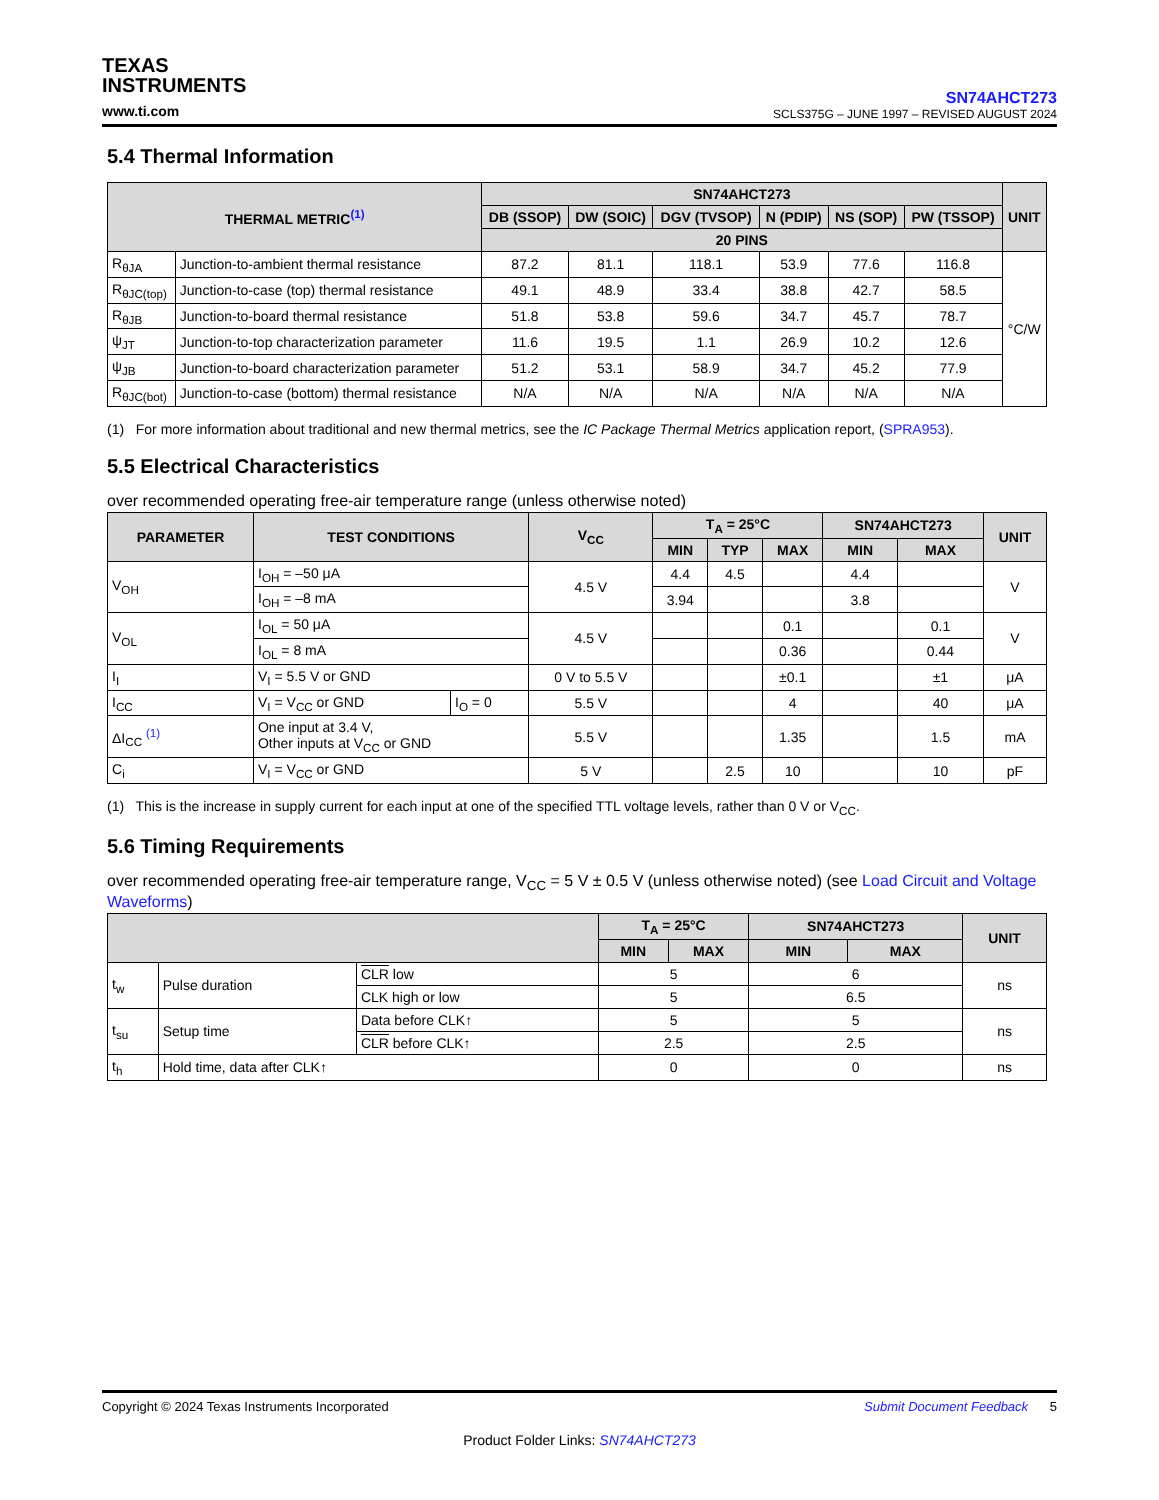TEXAS
INSTRUMENTS
www.ti.com
SN74AHCT273
SCLS375G – JUNE 1997 – REVISED AUGUST 2024
5.4 Thermal Information
| THERMAL METRIC<sup>(1)</sup> | | SN74AHCT273 | | | | | | UNIT |
| --- | --- | --- | --- | --- | --- | --- | --- | --- |
| | | DB (SSOP) | DW (SOIC) | DGV (TVSOP) | N (PDIP) | NS (SOP) | PW (TSSOP) | |
| | | 20 PINS | | | | | | |
| R<sub>θJA</sub> | Junction-to-ambient thermal resistance | 87.2 | 81.1 | 118.1 | 53.9 | 77.6 | 116.8 | °C/W |
| R<sub>θJC(top)</sub> | Junction-to-case (top) thermal resistance | 49.1 | 48.9 | 33.4 | 38.8 | 42.7 | 58.5 | |
| R<sub>θJB</sub> | Junction-to-board thermal resistance | 51.8 | 53.8 | 59.6 | 34.7 | 45.7 | 78.7 | |
| ψ<sub>JT</sub> | Junction-to-top characterization parameter | 11.6 | 19.5 | 1.1 | 26.9 | 10.2 | 12.6 | |
| ψ<sub>JB</sub> | Junction-to-board characterization parameter | 51.2 | 53.1 | 58.9 | 34.7 | 45.2 | 77.9 | |
| R<sub>θJC(bot)</sub> | Junction-to-case (bottom) thermal resistance | N/A | N/A | N/A | N/A | N/A | N/A | |
(1) For more information about traditional and new thermal metrics, see the IC Package Thermal Metrics application report, (SPRA953).
5.5 Electrical Characteristics
over recommended operating free-air temperature range (unless otherwise noted)
| PARAMETER | TEST CONDITIONS | | V<sub>CC</sub> | T<sub>A</sub> = 25°C | | | SN74AHCT273 | | UNIT |
| --- | --- | --- | --- | --- | --- | --- | --- | --- | --- |
| | | | | MIN | TYP | MAX | MIN | MAX | |
| V<sub>OH</sub> | I<sub>OH</sub> = –50 μA | | 4.5 V | 4.4 | 4.5 | | 4.4 | | V |
| | I<sub>OH</sub> = –8 mA | | | 3.94 | | | 3.8 | | |
| V<sub>OL</sub> | I<sub>OL</sub> = 50 μA | | 4.5 V | | | 0.1 | | 0.1 | V |
| | I<sub>OL</sub> = 8 mA | | | | | 0.36 | | 0.44 | |
| I<sub>I</sub> | V<sub>I</sub> = 5.5 V or GND | | 0 V to 5.5 V | | | ±0.1 | | ±1 | μA |
| I<sub>CC</sub> | V<sub>I</sub> = V<sub>CC</sub> or GND | I<sub>O</sub> = 0 | 5.5 V | | | 4 | | 40 | μA |
| ΔI<sub>CC</sub> <sup>(1)</sup> | One input at 3.4 V, Other inputs at V<sub>CC</sub> or GND | | 5.5 V | | | 1.35 | | 1.5 | mA |
| C<sub>i</sub> | V<sub>I</sub> = V<sub>CC</sub> or GND | | 5 V | | 2.5 | 10 | | 10 | pF |
(1) This is the increase in supply current for each input at one of the specified TTL voltage levels, rather than 0 V or V<sub>CC</sub>.
5.6 Timing Requirements
over recommended operating free-air temperature range, V<sub>CC</sub> = 5 V ± 0.5 V (unless otherwise noted) (see Load Circuit and Voltage Waveforms)
| | | | T<sub>A</sub> = 25°C | | SN74AHCT273 | | UNIT |
| --- | --- | --- | --- | --- | --- | --- | --- |
| | | | MIN | MAX | MIN | MAX | |
| t<sub>w</sub> | Pulse duration | CLR low | 5 | | 6 | | ns |
| | | CLK high or low | 5 | | 6.5 | | |
| t<sub>su</sub> | Setup time | Data before CLK↑ | 5 | | 5 | | ns |
| | | CLR before CLK↑ | 2.5 | | 2.5 | | |
| t<sub>h</sub> | Hold time, data after CLK↑ | | 0 | | 0 | | ns |
Copyright © 2024 Texas Instruments Incorporated Submit Document Feedback 5
Product Folder Links: SN74AHCT273